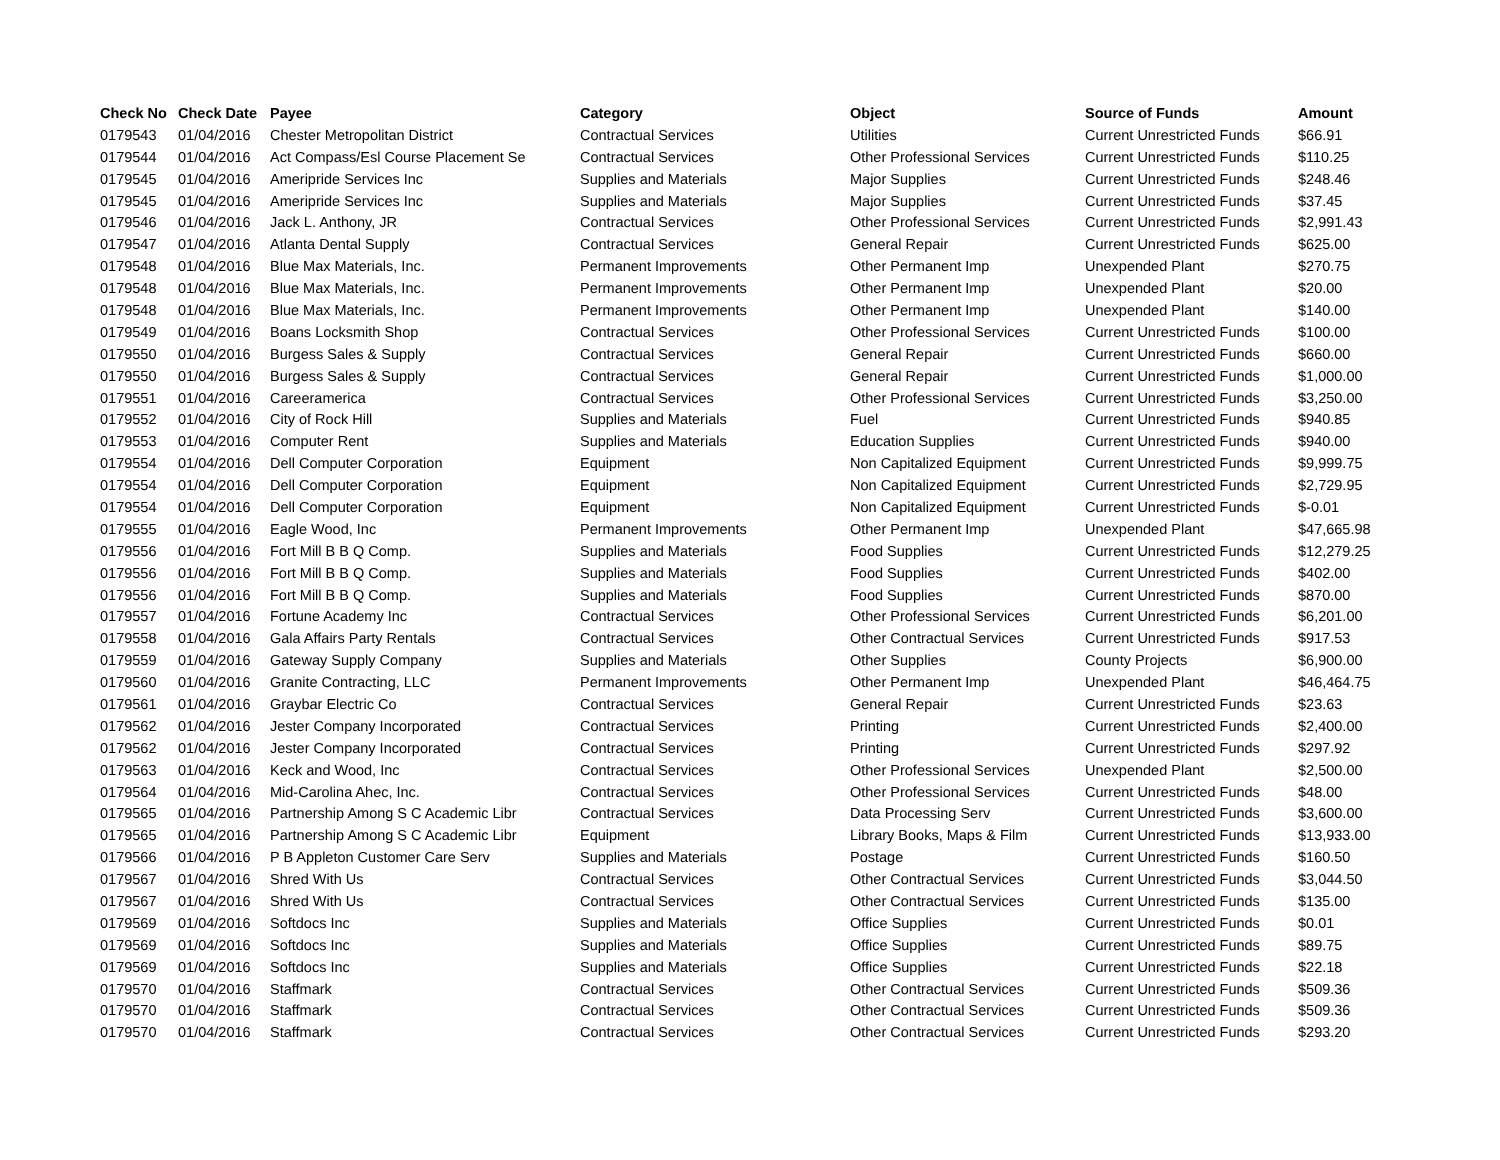| Check No | Check Date | Payee | Category | Object | Source of Funds | Amount |
| --- | --- | --- | --- | --- | --- | --- |
| 0179543 | 01/04/2016 | Chester Metropolitan District | Contractual Services | Utilities | Current Unrestricted Funds | $66.91 |
| 0179544 | 01/04/2016 | Act Compass/Esl Course Placement Se | Contractual Services | Other Professional Services | Current Unrestricted Funds | $110.25 |
| 0179545 | 01/04/2016 | Ameripride Services Inc | Supplies and Materials | Major Supplies | Current Unrestricted Funds | $248.46 |
| 0179545 | 01/04/2016 | Ameripride Services Inc | Supplies and Materials | Major Supplies | Current Unrestricted Funds | $37.45 |
| 0179546 | 01/04/2016 | Jack L. Anthony, JR | Contractual Services | Other Professional Services | Current Unrestricted Funds | $2,991.43 |
| 0179547 | 01/04/2016 | Atlanta Dental Supply | Contractual Services | General Repair | Current Unrestricted Funds | $625.00 |
| 0179548 | 01/04/2016 | Blue Max Materials, Inc. | Permanent Improvements | Other Permanent Imp | Unexpended Plant | $270.75 |
| 0179548 | 01/04/2016 | Blue Max Materials, Inc. | Permanent Improvements | Other Permanent Imp | Unexpended Plant | $20.00 |
| 0179548 | 01/04/2016 | Blue Max Materials, Inc. | Permanent Improvements | Other Permanent Imp | Unexpended Plant | $140.00 |
| 0179549 | 01/04/2016 | Boans Locksmith Shop | Contractual Services | Other Professional Services | Current Unrestricted Funds | $100.00 |
| 0179550 | 01/04/2016 | Burgess Sales & Supply | Contractual Services | General Repair | Current Unrestricted Funds | $660.00 |
| 0179550 | 01/04/2016 | Burgess Sales & Supply | Contractual Services | General Repair | Current Unrestricted Funds | $1,000.00 |
| 0179551 | 01/04/2016 | Careeramerica | Contractual Services | Other Professional Services | Current Unrestricted Funds | $3,250.00 |
| 0179552 | 01/04/2016 | City of Rock Hill | Supplies and Materials | Fuel | Current Unrestricted Funds | $940.85 |
| 0179553 | 01/04/2016 | Computer Rent | Supplies and Materials | Education Supplies | Current Unrestricted Funds | $940.00 |
| 0179554 | 01/04/2016 | Dell Computer Corporation | Equipment | Non Capitalized Equipment | Current Unrestricted Funds | $9,999.75 |
| 0179554 | 01/04/2016 | Dell Computer Corporation | Equipment | Non Capitalized Equipment | Current Unrestricted Funds | $2,729.95 |
| 0179554 | 01/04/2016 | Dell Computer Corporation | Equipment | Non Capitalized Equipment | Current Unrestricted Funds | $-0.01 |
| 0179555 | 01/04/2016 | Eagle Wood, Inc | Permanent Improvements | Other Permanent Imp | Unexpended Plant | $47,665.98 |
| 0179556 | 01/04/2016 | Fort Mill B B Q Comp. | Supplies and Materials | Food Supplies | Current Unrestricted Funds | $12,279.25 |
| 0179556 | 01/04/2016 | Fort Mill B B Q Comp. | Supplies and Materials | Food Supplies | Current Unrestricted Funds | $402.00 |
| 0179556 | 01/04/2016 | Fort Mill B B Q Comp. | Supplies and Materials | Food Supplies | Current Unrestricted Funds | $870.00 |
| 0179557 | 01/04/2016 | Fortune Academy Inc | Contractual Services | Other Professional Services | Current Unrestricted Funds | $6,201.00 |
| 0179558 | 01/04/2016 | Gala Affairs Party Rentals | Contractual Services | Other Contractual Services | Current Unrestricted Funds | $917.53 |
| 0179559 | 01/04/2016 | Gateway Supply Company | Supplies and Materials | Other Supplies | County Projects | $6,900.00 |
| 0179560 | 01/04/2016 | Granite Contracting, LLC | Permanent Improvements | Other Permanent Imp | Unexpended Plant | $46,464.75 |
| 0179561 | 01/04/2016 | Graybar Electric Co | Contractual Services | General Repair | Current Unrestricted Funds | $23.63 |
| 0179562 | 01/04/2016 | Jester Company Incorporated | Contractual Services | Printing | Current Unrestricted Funds | $2,400.00 |
| 0179562 | 01/04/2016 | Jester Company Incorporated | Contractual Services | Printing | Current Unrestricted Funds | $297.92 |
| 0179563 | 01/04/2016 | Keck and Wood, Inc | Contractual Services | Other Professional Services | Unexpended Plant | $2,500.00 |
| 0179564 | 01/04/2016 | Mid-Carolina Ahec, Inc. | Contractual Services | Other Professional Services | Current Unrestricted Funds | $48.00 |
| 0179565 | 01/04/2016 | Partnership Among S C Academic Libr | Contractual Services | Data Processing Serv | Current Unrestricted Funds | $3,600.00 |
| 0179565 | 01/04/2016 | Partnership Among S C Academic Libr | Equipment | Library Books, Maps & Film | Current Unrestricted Funds | $13,933.00 |
| 0179566 | 01/04/2016 | P B Appleton Customer Care Serv | Supplies and Materials | Postage | Current Unrestricted Funds | $160.50 |
| 0179567 | 01/04/2016 | Shred With Us | Contractual Services | Other Contractual Services | Current Unrestricted Funds | $3,044.50 |
| 0179567 | 01/04/2016 | Shred With Us | Contractual Services | Other Contractual Services | Current Unrestricted Funds | $135.00 |
| 0179569 | 01/04/2016 | Softdocs Inc | Supplies and Materials | Office Supplies | Current Unrestricted Funds | $0.01 |
| 0179569 | 01/04/2016 | Softdocs Inc | Supplies and Materials | Office Supplies | Current Unrestricted Funds | $89.75 |
| 0179569 | 01/04/2016 | Softdocs Inc | Supplies and Materials | Office Supplies | Current Unrestricted Funds | $22.18 |
| 0179570 | 01/04/2016 | Staffmark | Contractual Services | Other Contractual Services | Current Unrestricted Funds | $509.36 |
| 0179570 | 01/04/2016 | Staffmark | Contractual Services | Other Contractual Services | Current Unrestricted Funds | $509.36 |
| 0179570 | 01/04/2016 | Staffmark | Contractual Services | Other Contractual Services | Current Unrestricted Funds | $293.20 |